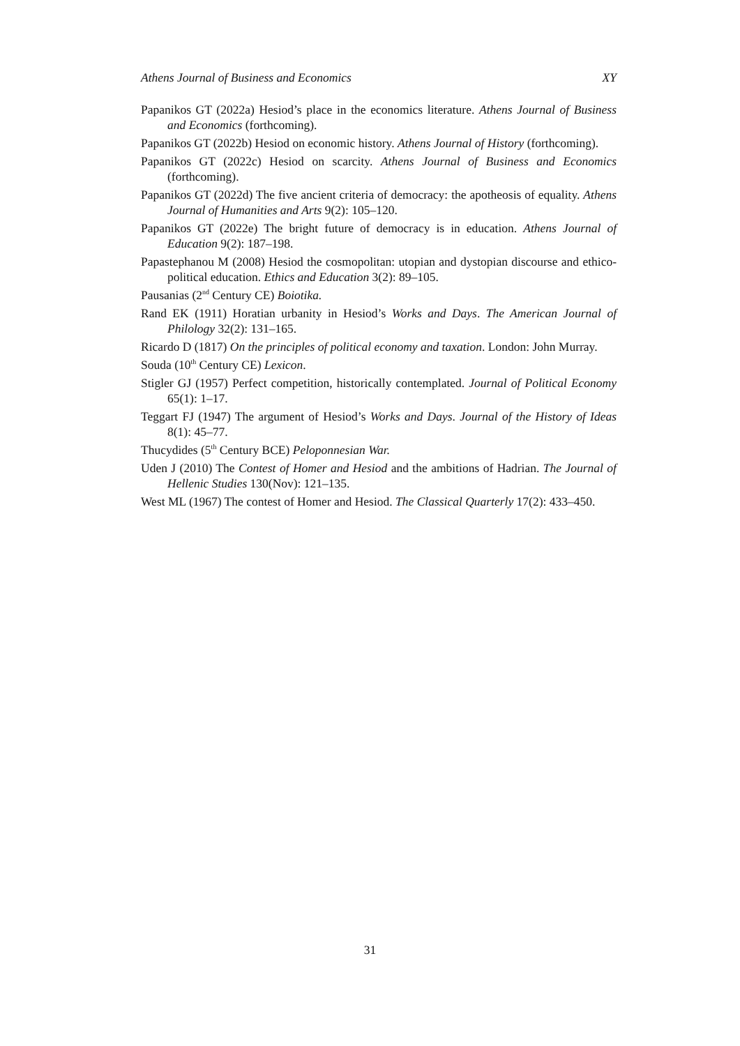Athens Journal of Business and Economics XY
Papanikos GT (2022a) Hesiod’s place in the economics literature. Athens Journal of Business and Economics (forthcoming).
Papanikos GT (2022b) Hesiod on economic history. Athens Journal of History (forthcoming).
Papanikos GT (2022c) Hesiod on scarcity. Athens Journal of Business and Economics (forthcoming).
Papanikos GT (2022d) The five ancient criteria of democracy: the apotheosis of equality. Athens Journal of Humanities and Arts 9(2): 105–120.
Papanikos GT (2022e) The bright future of democracy is in education. Athens Journal of Education 9(2): 187–198.
Papastephanou M (2008) Hesiod the cosmopolitan: utopian and dystopian discourse and ethico-political education. Ethics and Education 3(2): 89–105.
Pausanias (2<sup>nd</sup> Century CE) Boiotika.
Rand EK (1911) Horatian urbanity in Hesiod’s Works and Days. The American Journal of Philology 32(2): 131–165.
Ricardo D (1817) On the principles of political economy and taxation. London: John Murray.
Souda (10<sup>th</sup> Century CE) Lexicon.
Stigler GJ (1957) Perfect competition, historically contemplated. Journal of Political Economy 65(1): 1–17.
Teggart FJ (1947) The argument of Hesiod’s Works and Days. Journal of the History of Ideas 8(1): 45–77.
Thucydides (5<sup>th</sup> Century BCE) Peloponnesian War.
Uden J (2010) The Contest of Homer and Hesiod and the ambitions of Hadrian. The Journal of Hellenic Studies 130(Nov): 121–135.
West ML (1967) The contest of Homer and Hesiod. The Classical Quarterly 17(2): 433–450.
31